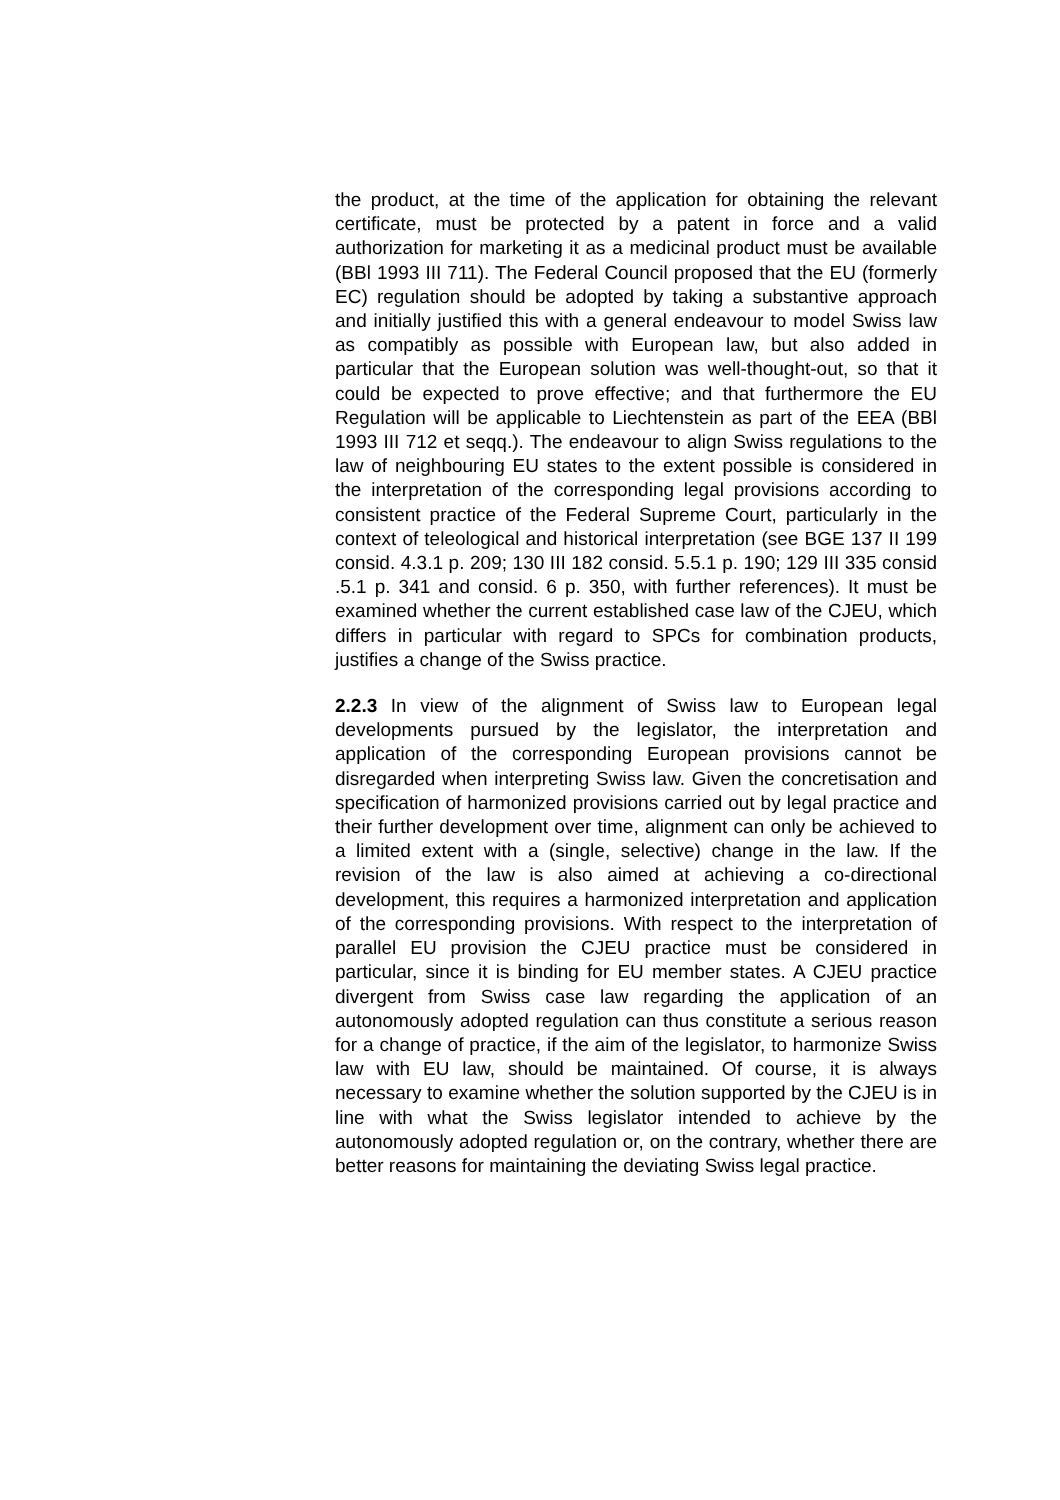the product, at the time of the application for obtaining the relevant certificate, must be protected by a patent in force and a valid authorization for marketing it as a medicinal product must be available (BBl 1993 III 711). The Federal Council proposed that the EU (formerly EC) regulation should be adopted by taking a substantive approach and initially justified this with a general endeavour to model Swiss law as compatibly as possible with European law, but also added in particular that the European solution was well-thought-out, so that it could be expected to prove effective; and that furthermore the EU Regulation will be applicable to Liechtenstein as part of the EEA (BBl 1993 III 712 et seqq.). The endeavour to align Swiss regulations to the law of neighbouring EU states to the extent possible is considered in the interpretation of the corresponding legal provisions according to consistent practice of the Federal Supreme Court, particularly in the context of teleological and historical interpretation (see BGE 137 II 199 consid. 4.3.1 p. 209; 130 III 182 consid. 5.5.1 p. 190; 129 III 335 consid .5.1 p. 341 and consid. 6 p. 350, with further references). It must be examined whether the current established case law of the CJEU, which differs in particular with regard to SPCs for combination products, justifies a change of the Swiss practice.
2.2.3 In view of the alignment of Swiss law to European legal developments pursued by the legislator, the interpretation and application of the corresponding European provisions cannot be disregarded when interpreting Swiss law. Given the concretisation and specification of harmonized provisions carried out by legal practice and their further development over time, alignment can only be achieved to a limited extent with a (single, selective) change in the law. If the revision of the law is also aimed at achieving a co-directional development, this requires a harmonized interpretation and application of the corresponding provisions. With respect to the interpretation of parallel EU provision the CJEU practice must be considered in particular, since it is binding for EU member states. A CJEU practice divergent from Swiss case law regarding the application of an autonomously adopted regulation can thus constitute a serious reason for a change of practice, if the aim of the legislator, to harmonize Swiss law with EU law, should be maintained. Of course, it is always necessary to examine whether the solution supported by the CJEU is in line with what the Swiss legislator intended to achieve by the autonomously adopted regulation or, on the contrary, whether there are better reasons for maintaining the deviating Swiss legal practice.